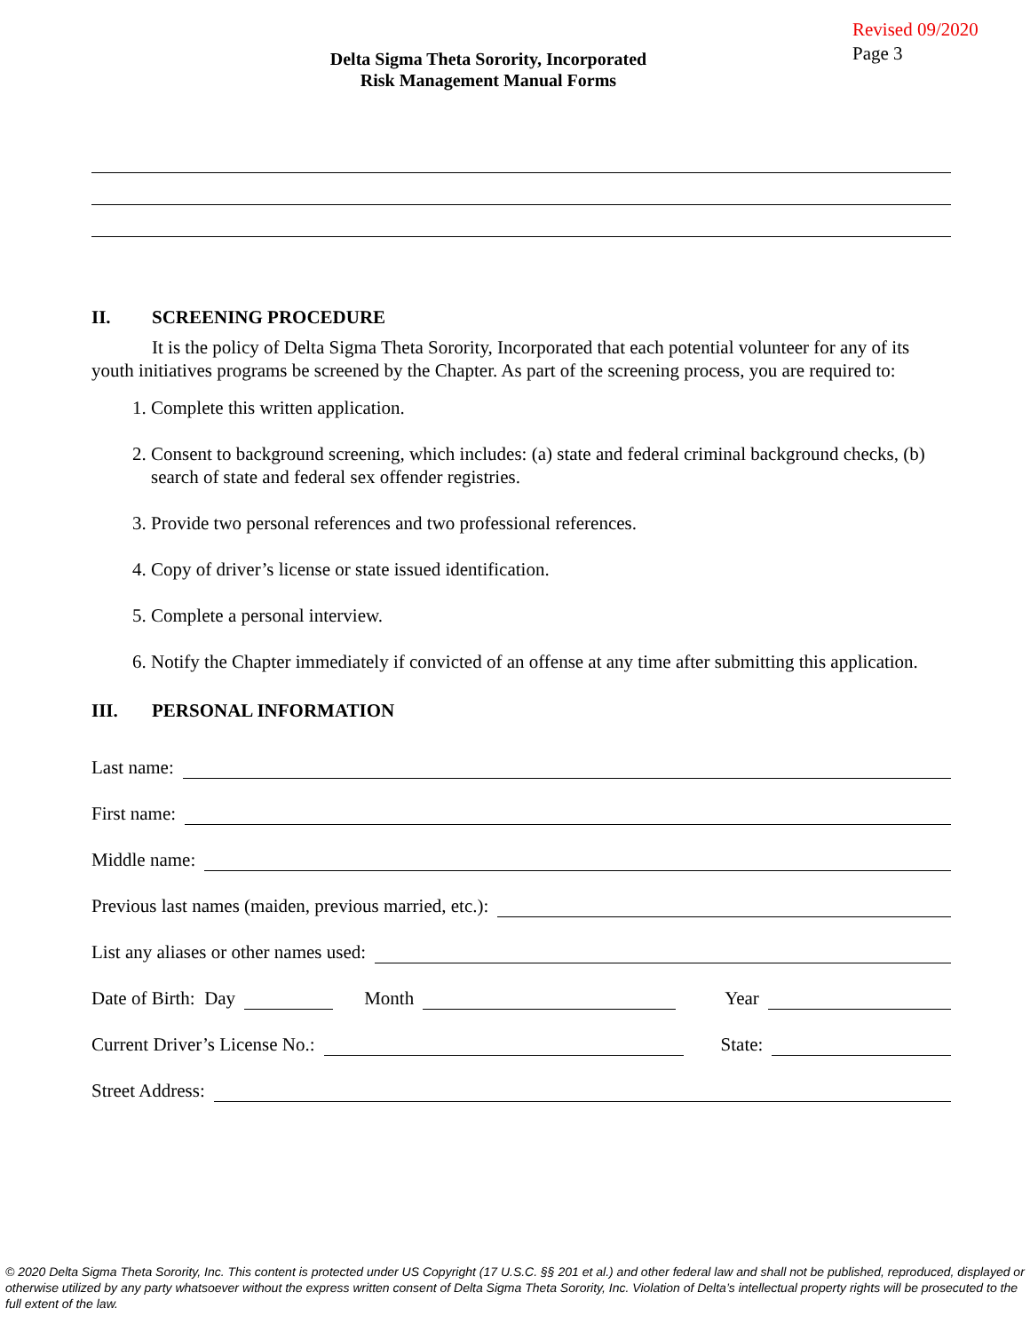Delta Sigma Theta Sorority, Incorporated
Risk Management Manual Forms
Revised 09/2020
Page 3
II. SCREENING PROCEDURE
It is the policy of Delta Sigma Theta Sorority, Incorporated that each potential volunteer for any of its youth initiatives programs be screened by the Chapter. As part of the screening process, you are required to:
1. Complete this written application.
2. Consent to background screening, which includes: (a) state and federal criminal background checks, (b) search of state and federal sex offender registries.
3. Provide two personal references and two professional references.
4. Copy of driver’s license or state issued identification.
5. Complete a personal interview.
6. Notify the Chapter immediately if convicted of an offense at any time after submitting this application.
III. PERSONAL INFORMATION
Last name:
First name:
Middle name:
Previous last names (maiden, previous married, etc.):
List any aliases or other names used:
Date of Birth: Day
Month
Year
Current Driver’s License No.:
State:
Street Address:
© 2020 Delta Sigma Theta Sorority, Inc. This content is protected under US Copyright (17 U.S.C. §§ 201 et al.) and other federal law and shall not be published, reproduced, displayed or otherwise utilized by any party whatsoever without the express written consent of Delta Sigma Theta Sorority, Inc. Violation of Delta’s intellectual property rights will be prosecuted to the full extent of the law.